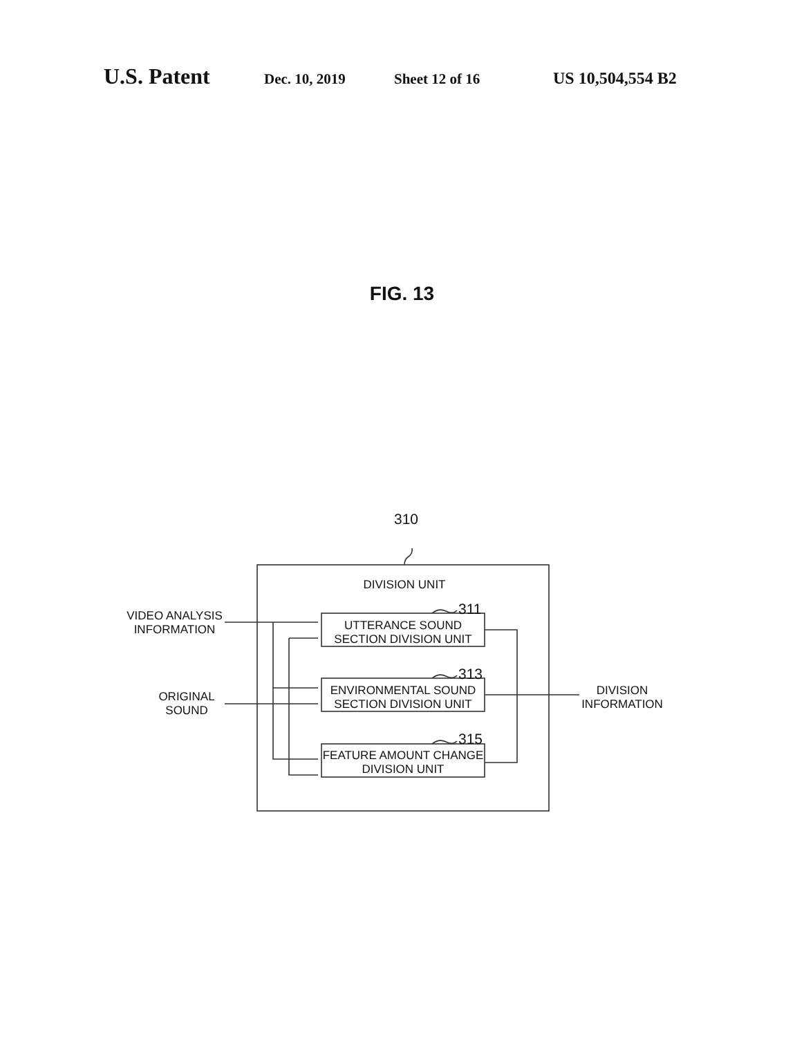U.S. Patent Dec. 10, 2019 Sheet 12 of 16 US 10,504,554 B2
FIG. 13
310
DIVISION UNIT
311
UTTERANCE SOUND
SECTION DIVISION UNIT
313
ENVIRONMENTAL SOUND
SECTION DIVISION UNIT
315
FEATURE AMOUNT CHANGE
DIVISION UNIT
VIDEO ANALYSIS
INFORMATION
ORIGINAL
SOUND
DIVISION
INFORMATION